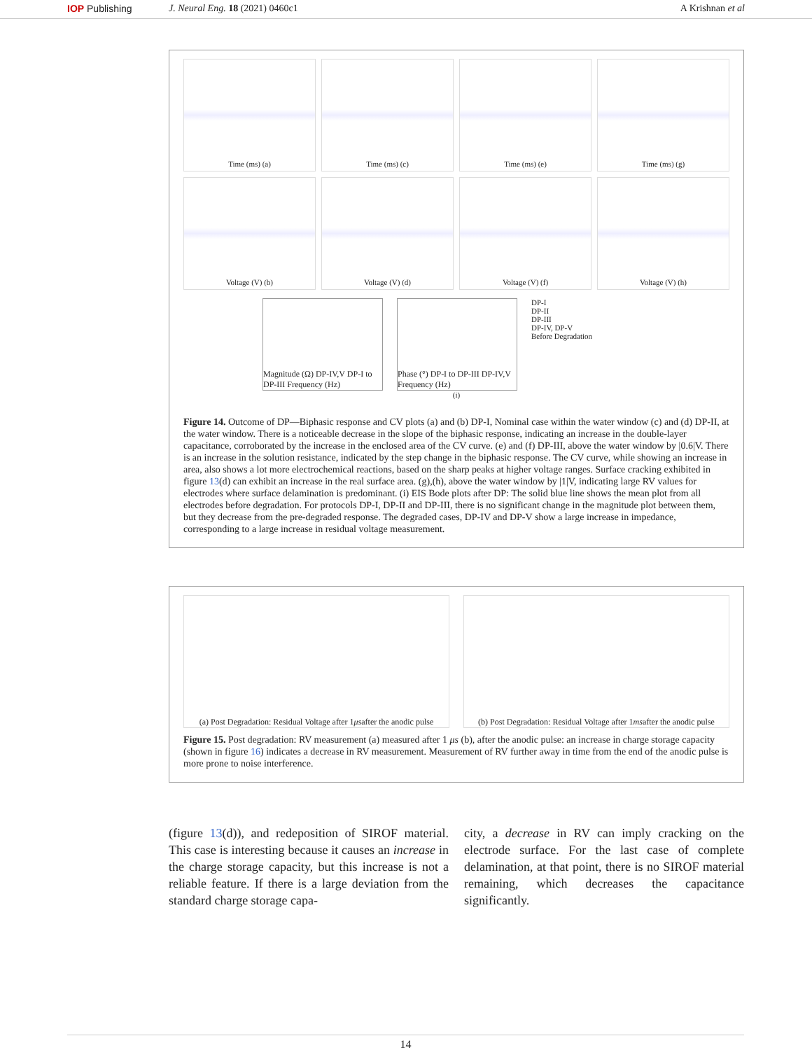IOP Publishing J. Neural Eng. 18 (2021) 0460c1 A Krishnan et al
Time (ms) (a)
Time (ms) (c)
Time (ms) (e)
Time (ms) (g)
Voltage (V) (b)
Voltage (V) (d)
Voltage (V) (f)
Voltage (V) (h)
Magnitude (Ω) DP-IV,V DP-I to DP-III Frequency (Hz)
Phase (°) DP-I to DP-III DP-IV,V Frequency (Hz)
DP-I
DP-II
DP-III
DP-IV, DP-V
Before Degradation
(i)
Figure 14. Outcome of DP—Biphasic response and CV plots (a) and (b) DP-I, Nominal case within the water window (c) and (d) DP-II, at the water window. There is a noticeable decrease in the slope of the biphasic response, indicating an increase in the double-layer capacitance, corroborated by the increase in the enclosed area of the CV curve. (e) and (f) DP-III, above the water window by |0.6|V. There is an increase in the solution resistance, indicated by the step change in the biphasic response. The CV curve, while showing an increase in area, also shows a lot more electrochemical reactions, based on the sharp peaks at higher voltage ranges. Surface cracking exhibited in figure 13(d) can exhibit an increase in the real surface area. (g),(h), above the water window by |1|V, indicating large RV values for electrodes where surface delamination is predominant. (i) EIS Bode plots after DP: The solid blue line shows the mean plot from all electrodes before degradation. For protocols DP-I, DP-II and DP-III, there is no significant change in the magnitude plot between them, but they decrease from the pre-degraded response. The degraded cases, DP-IV and DP-V show a large increase in impedance, corresponding to a large increase in residual voltage measurement.
(a) Post Degradation: Residual Voltage after 1 μs after the anodic pulse
(b) Post Degradation: Residual Voltage after 1 ms after the anodic pulse
Figure 15. Post degradation: RV measurement (a) measured after 1 μs (b), after the anodic pulse: an increase in charge storage capacity (shown in figure 16) indicates a decrease in RV measurement. Measurement of RV further away in time from the end of the anodic pulse is more prone to noise interference.
(figure 13(d)), and redeposition of SIROF material. This case is interesting because it causes an increase in the charge storage capacity, but this increase is not a reliable feature. If there is a large deviation from the standard charge storage capa-
city, a decrease in RV can imply cracking on the electrode surface. For the last case of complete delamination, at that point, there is no SIROF material remaining, which decreases the capacitance significantly.
14